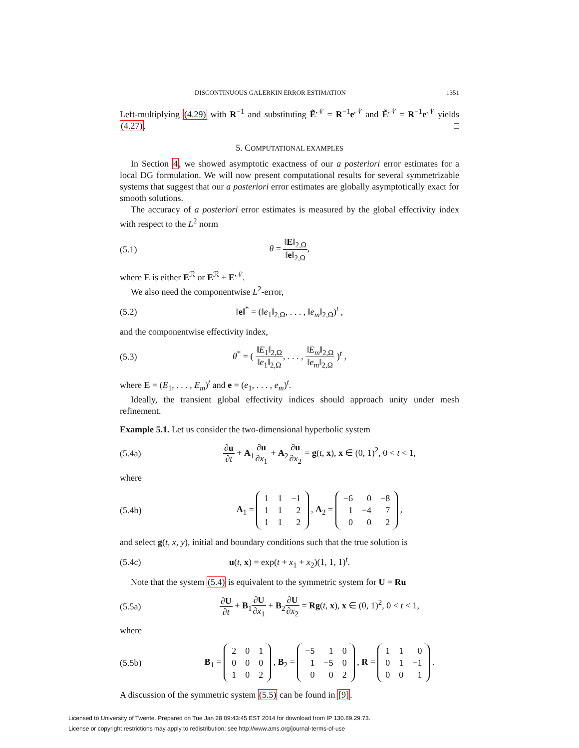DISCONTINUOUS GALERKIN ERROR ESTIMATION 1351
Left-multiplying (4.29) with R<sup>−1</sup> and substituting Ẽ<sup>𝒩</sup> = R<sup>−1</sup>e<sup>𝒩</sup> and Ẽ<sup>𝒩</sup> = R<sup>−1</sup>e<sup>𝒩</sup> yields (4.27). □
5. COMPUTATIONAL EXAMPLES
In Section 4, we showed asymptotic exactness of our a posteriori error estimates for a local DG formulation. We will now present computational results for several symmetrizable systems that suggest that our a posteriori error estimates are globally asymptotically exact for smooth solutions.
The accuracy of a posteriori error estimates is measured by the global effectivity index with respect to the L<sup>2</sup> norm
(5.1) θ = ‖E‖<sub>2,Ω</sub> ‖e‖<sub>2,Ω</sub>,
where E is either E<sup>ℛ</sup> or E<sup>ℛ</sup> + E<sup>𝒩</sup>.
We also need the componentwise L<sup>2</sup>-error,
(5.2) ‖e‖<sup>*</sup> = (‖e<sub>1</sub>‖<sub>2,Ω</sub>, . . . , ‖e<sub>m</sub>‖<sub>2,Ω</sub>)<sup>t</sup> ,
and the componentwise effectivity index,
(5.3) θ<sup>*</sup> = ( ‖E<sub>1</sub>‖<sub>2,Ω</sub> ‖e<sub>1</sub>‖<sub>2,Ω</sub>, . . . , ‖E<sub>m</sub>‖<sub>2,Ω</sub> ‖e<sub>m</sub>‖<sub>2,Ω</sub> )<sup>t</sup> ,
where E = (E<sub>1</sub>, . . . , E<sub>m</sub>)<sup>t</sup> and e = (e<sub>1</sub>, . . . , e<sub>m</sub>)<sup>t</sup>.
Ideally, the transient global effectivity indices should approach unity under mesh refinement.
Example 5.1. Let us consider the two-dimensional hyperbolic system
(5.4a) ∂u ∂t + A<sub>1</sub>∂u ∂x<sub>1</sub> + A<sub>2</sub>∂u ∂x<sub>2</sub> = g(t, x), x ∈ (0, 1)<sup>2</sup>, 0 < t < 1,
where
(5.4b) A<sub>1</sub> =
| 1 | 1 | −1 |
| 1 | 1 | 2 |
| 1 | 1 | 2 |
, A<sub>2</sub> =
| −6 | 0 | −8 |
| 1 | −4 | 7 |
| 0 | 0 | 2 |
,
and select g(t, x, y), initial and boundary conditions such that the true solution is
(5.4c) u(t, x) = exp(t + x<sub>1</sub> + x<sub>2</sub>)(1, 1, 1)<sup>t</sup>.
Note that the system (5.4) is equivalent to the symmetric system for U = Ru
(5.5a) ∂U ∂t + B<sub>1</sub>∂U ∂x<sub>1</sub> + B<sub>2</sub>∂U ∂x<sub>2</sub> = Rg(t, x), x ∈ (0, 1)<sup>2</sup>, 0 < t < 1,
where
(5.5b) B<sub>1</sub> =
| 2 | 0 | 1 |
| 0 | 0 | 0 |
| 1 | 0 | 2 |
, B<sub>2</sub> =
| −5 | 1 | 0 |
| 1 | −5 | 0 |
| 0 | 0 | 2 |
, R =
| 1 | 1 | 0 |
| 0 | 1 | −1 |
| 0 | 0 | 1 |
.
A discussion of the symmetric system (5.5) can be found in [9].
Licensed to University of Twente. Prepared on Tue Jan 28 09:43:45 EST 2014 for download from IP 130.89.29.73.
License or copyright restrictions may apply to redistribution; see http://www.ams.org/journal-terms-of-use